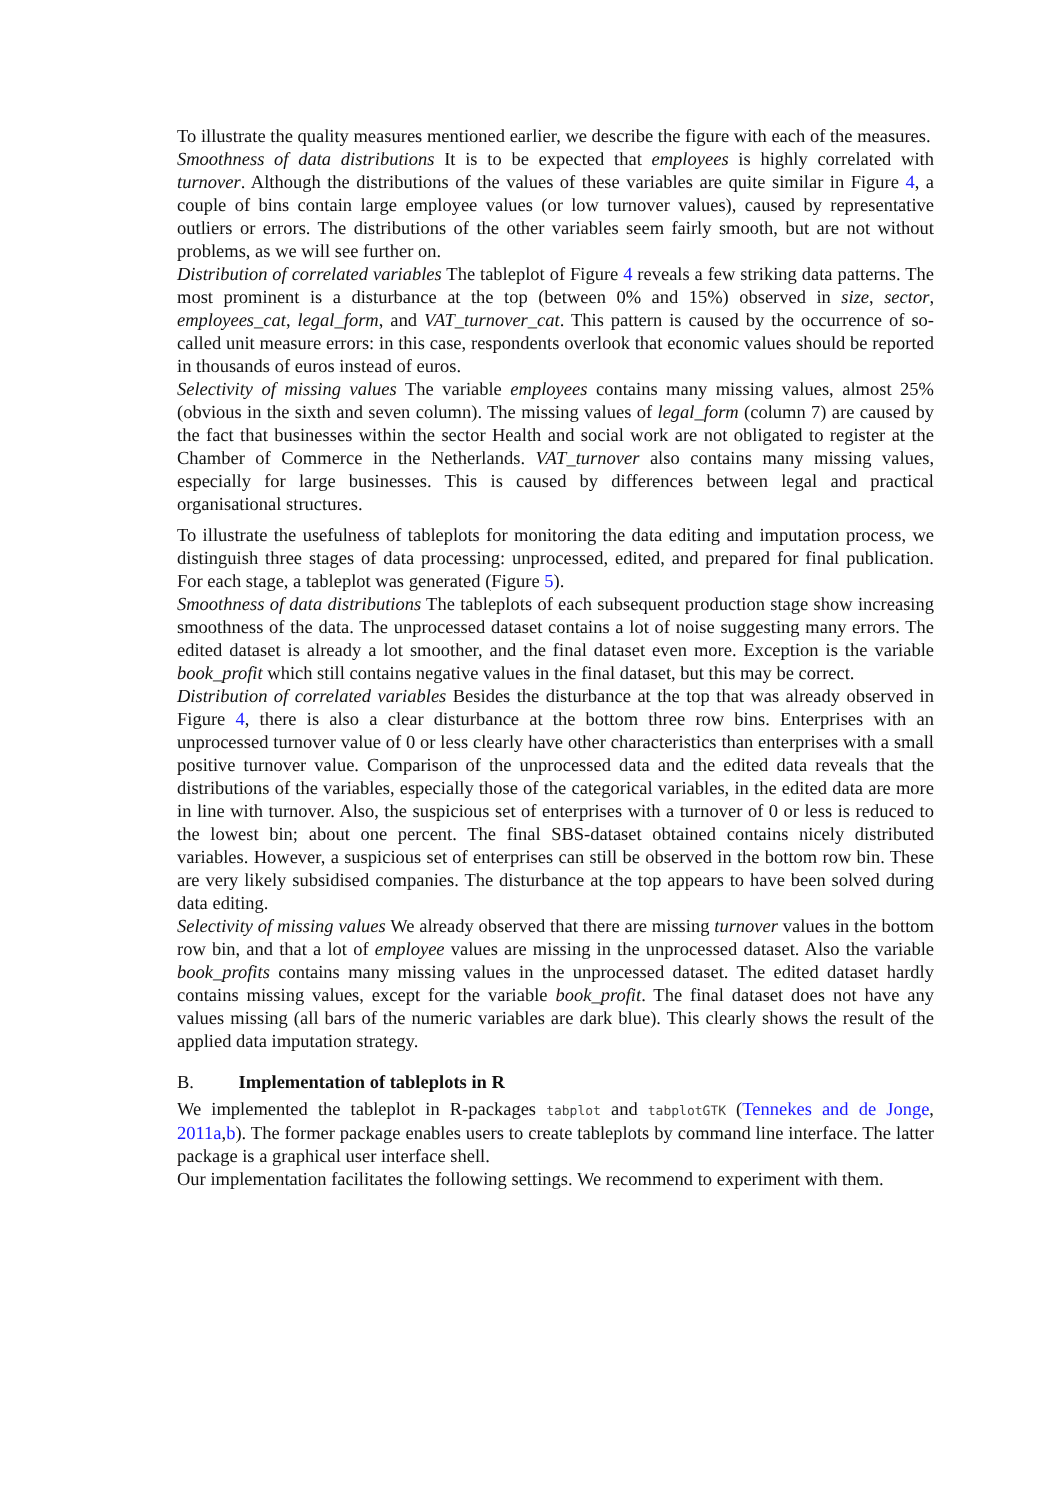To illustrate the quality measures mentioned earlier, we describe the figure with each of the measures.
Smoothness of data distributions It is to be expected that employees is highly correlated with turnover. Although the distributions of the values of these variables are quite similar in Figure 4, a couple of bins contain large employee values (or low turnover values), caused by representative outliers or errors. The distributions of the other variables seem fairly smooth, but are not without problems, as we will see further on.
Distribution of correlated variables The tableplot of Figure 4 reveals a few striking data patterns. The most prominent is a disturbance at the top (between 0% and 15%) observed in size, sector, employees_cat, legal_form, and VAT_turnover_cat. This pattern is caused by the occurrence of so-called unit measure errors: in this case, respondents overlook that economic values should be reported in thousands of euros instead of euros.
Selectivity of missing values The variable employees contains many missing values, almost 25% (obvious in the sixth and seven column). The missing values of legal_form (column 7) are caused by the fact that businesses within the sector Health and social work are not obligated to register at the Chamber of Commerce in the Netherlands. VAT_turnover also contains many missing values, especially for large businesses. This is caused by differences between legal and practical organisational structures.
To illustrate the usefulness of tableplots for monitoring the data editing and imputation process, we distinguish three stages of data processing: unprocessed, edited, and prepared for final publication. For each stage, a tableplot was generated (Figure 5).
Smoothness of data distributions The tableplots of each subsequent production stage show increasing smoothness of the data. The unprocessed dataset contains a lot of noise suggesting many errors. The edited dataset is already a lot smoother, and the final dataset even more. Exception is the variable book_profit which still contains negative values in the final dataset, but this may be correct.
Distribution of correlated variables Besides the disturbance at the top that was already observed in Figure 4, there is also a clear disturbance at the bottom three row bins. Enterprises with an unprocessed turnover value of 0 or less clearly have other characteristics than enterprises with a small positive turnover value. Comparison of the unprocessed data and the edited data reveals that the distributions of the variables, especially those of the categorical variables, in the edited data are more in line with turnover. Also, the suspicious set of enterprises with a turnover of 0 or less is reduced to the lowest bin; about one percent. The final SBS-dataset obtained contains nicely distributed variables. However, a suspicious set of enterprises can still be observed in the bottom row bin. These are very likely subsidised companies. The disturbance at the top appears to have been solved during data editing.
Selectivity of missing values We already observed that there are missing turnover values in the bottom row bin, and that a lot of employee values are missing in the unprocessed dataset. Also the variable book_profits contains many missing values in the unprocessed dataset. The edited dataset hardly contains missing values, except for the variable book_profit. The final dataset does not have any values missing (all bars of the numeric variables are dark blue). This clearly shows the result of the applied data imputation strategy.
B. Implementation of tableplots in R
We implemented the tableplot in R-packages tabplot and tabplotGTK (Tennekes and de Jonge, 2011a,b). The former package enables users to create tableplots by command line interface. The latter package is a graphical user interface shell.
Our implementation facilitates the following settings. We recommend to experiment with them.